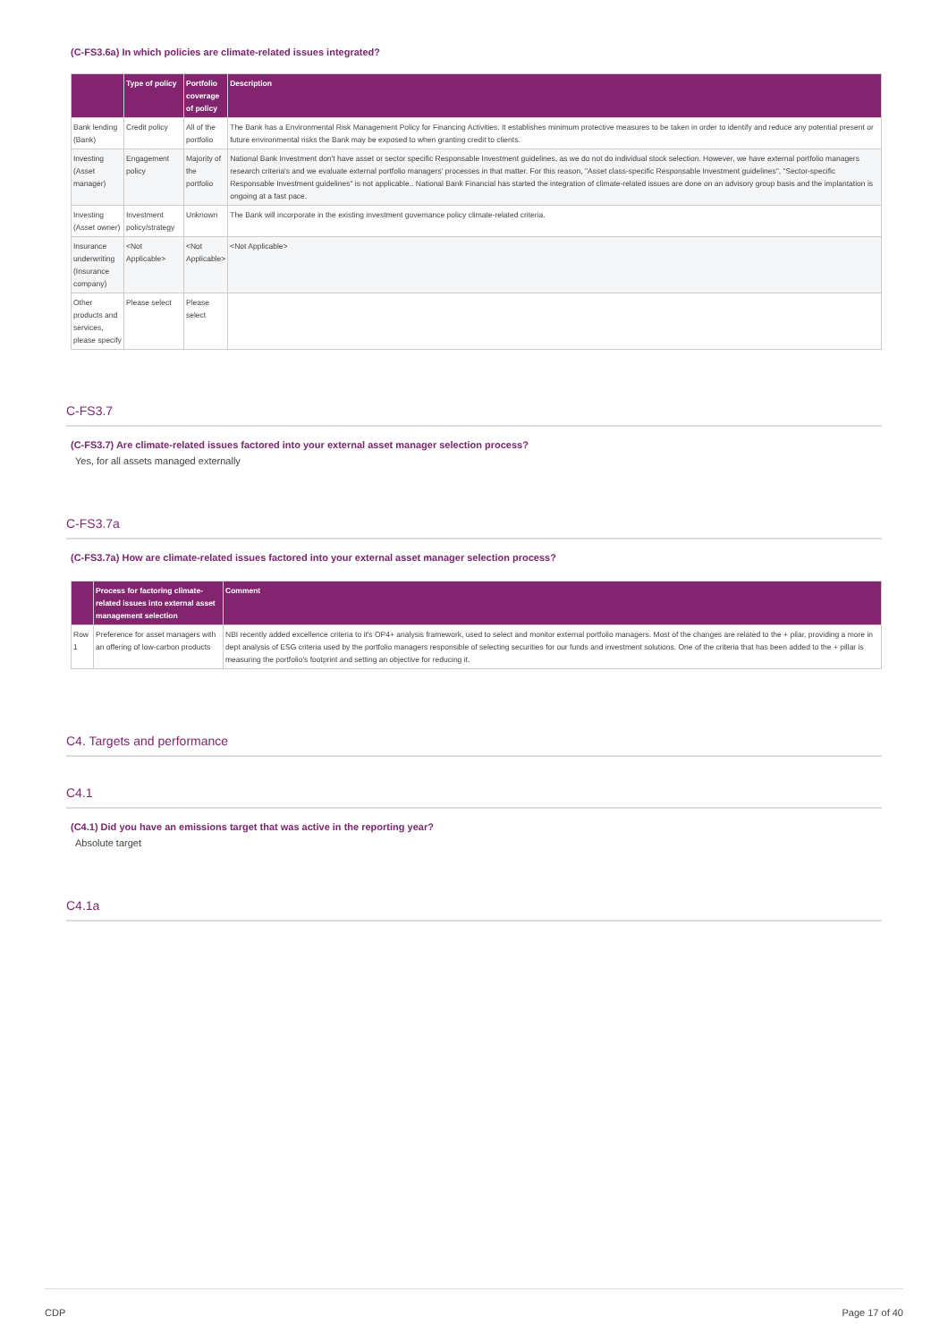(C-FS3.6a) In which policies are climate-related issues integrated?
| | Type of policy | Portfolio coverage of policy | Description |
| --- | --- | --- | --- |
| Bank lending (Bank) | Credit policy | All of the portfolio | The Bank has a Environmental Risk Management Policy for Financing Activities. It establishes minimum protective measures to be taken in order to identify and reduce any potential present or future environmental risks the Bank may be exposed to when granting credit to clients. |
| Investing (Asset manager) | Engagement policy | Majority of the portfolio | National Bank Investment don't have asset or sector specific Responsable Investment guidelines, as we do not do individual stock selection. However, we have external portfolio managers research criteria's and we evaluate external portfolio managers' processes in that matter. For this reason, "Asset class-specific Responsable Investment guidelines", "Sector-specific Responsable Investment guidelines" is not applicable.. National Bank Financial has started the integration of climate-related issues are done on an advisory group basis and the implantation is ongoing at a fast pace. |
| Investing (Asset owner) | Investment policy/strategy | Unknown | The Bank will incorporate in the existing investment governance policy climate-related criteria. |
| Insurance underwriting (Insurance company) | <Not Applicable> | <Not Applicable> | <Not Applicable> |
| Other products and services, please specify | Please select | Please select | |
C-FS3.7
(C-FS3.7) Are climate-related issues factored into your external asset manager selection process?
Yes, for all assets managed externally
C-FS3.7a
(C-FS3.7a) How are climate-related issues factored into your external asset manager selection process?
| | Process for factoring climate-related issues into external asset management selection | Comment |
| --- | --- | --- |
| Row 1 | Preference for asset managers with an offering of low-carbon products | NBI recently added excellence criteria to it's OP4+ analysis framework, used to select and monitor external portfolio managers. Most of the changes are related to the + pilar, providing a more in dept analysis of ESG criteria used by the portfolio managers responsible of selecting securities for our funds and investment solutions. One of the criteria that has been added to the + pillar is measuring the portfolio's footprint and setting an objective for reducing it. |
C4. Targets and performance
C4.1
(C4.1) Did you have an emissions target that was active in the reporting year?
Absolute target
C4.1a
CDP Page 17 of 40